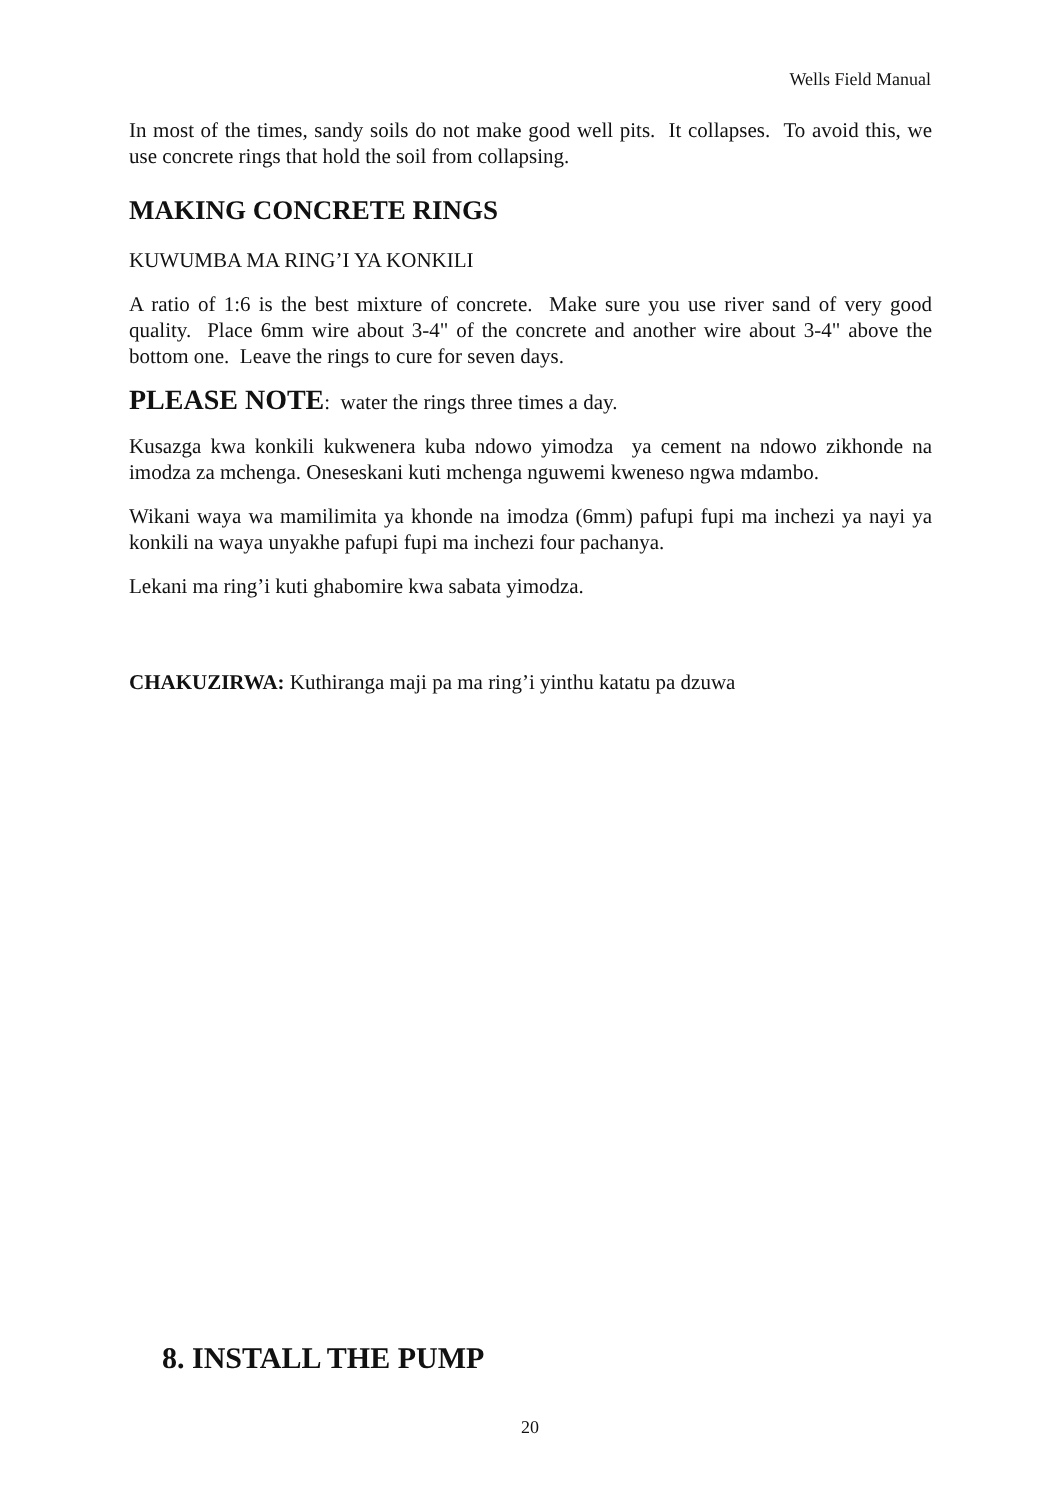Wells Field Manual
In most of the times, sandy soils do not make good well pits. It collapses. To avoid this, we use concrete rings that hold the soil from collapsing.
MAKING CONCRETE RINGS
KUWUMBA MA RING’I YA KONKILI
A ratio of 1:6 is the best mixture of concrete. Make sure you use river sand of very good quality. Place 6mm wire about 3-4" of the concrete and another wire about 3-4" above the bottom one. Leave the rings to cure for seven days.
PLEASE NOTE: water the rings three times a day.
Kusazga kwa konkili kukwenera kuba ndowo yimodza ya cement na ndowo zikhonde na imodza za mchenga. Oneseskani kuti mchenga nguwemi kweneso ngwa mdambo.
Wikani waya wa mamilimita ya khonde na imodza (6mm) pafupi fupi ma inchezi ya nayi ya konkili na waya unyakhe pafupi fupi ma inchezi four pachanya.
Lekani ma ring’i kuti ghabomire kwa sabata yimodza.
CHAKUZIRWA: Kuthiranga maji pa ma ring’i yinthu katatu pa dzuwa
8. INSTALL THE PUMP
20